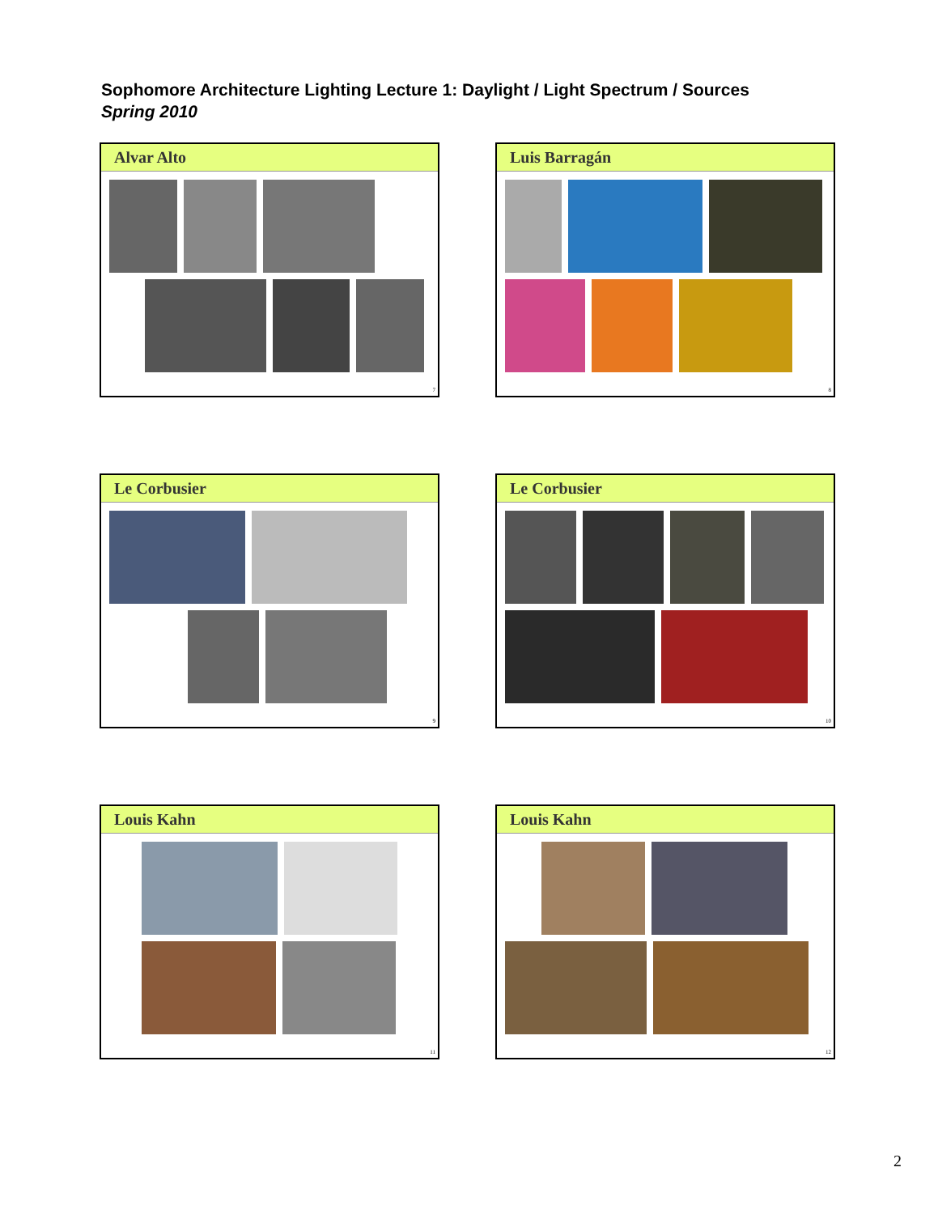Sophomore Architecture Lighting Lecture 1: Daylight / Light Spectrum / Sources
Spring 2010
Alvar Alto
7
Luis Barragán
8
Le Corbusier
9
Le Corbusier
10
Louis Kahn
11
Louis Kahn
12
2